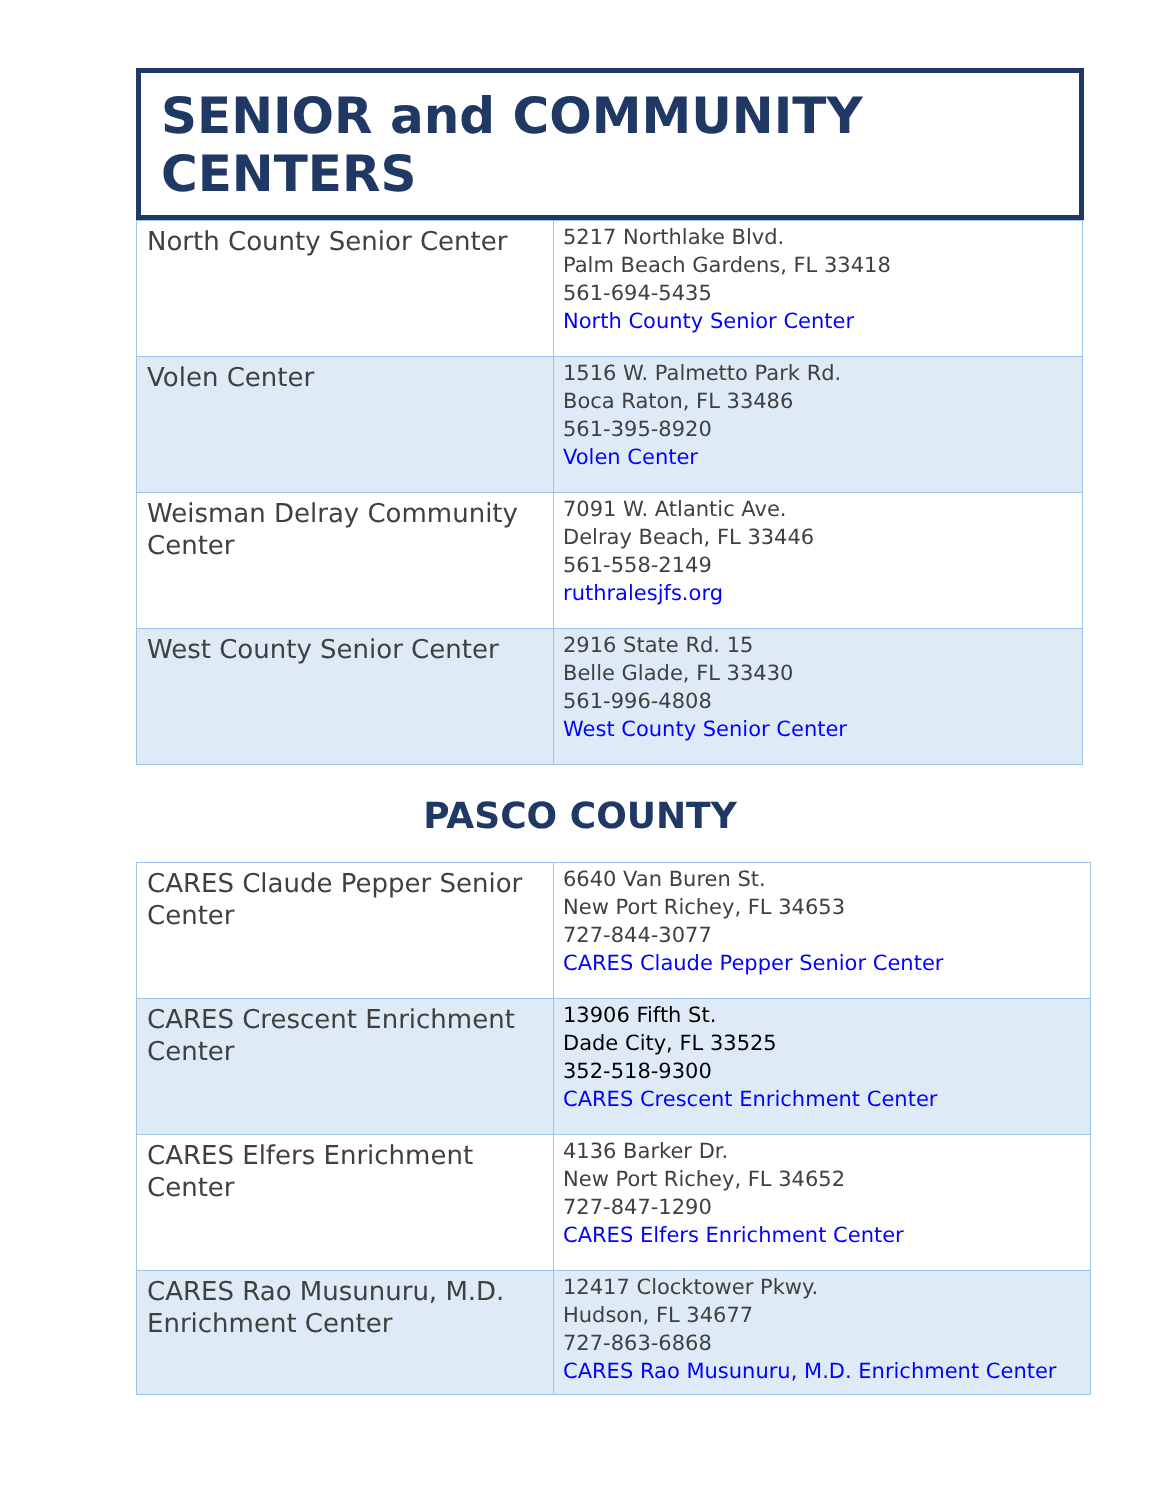SENIOR and COMMUNITY CENTERS
| North County Senior Center | 5217 Northlake Blvd. Palm Beach Gardens, FL 33418 561-694-5435 North County Senior Center |
| Volen Center | 1516 W. Palmetto Park Rd. Boca Raton, FL 33486 561-395-8920 Volen Center |
| Weisman Delray Community Center | 7091 W. Atlantic Ave. Delray Beach, FL 33446 561-558-2149 ruthralesjfs.org |
| West County Senior Center | 2916 State Rd. 15 Belle Glade, FL 33430 561-996-4808 West County Senior Center |
PASCO COUNTY
| CARES Claude Pepper Senior Center | 6640 Van Buren St. New Port Richey, FL 34653 727-844-3077 CARES Claude Pepper Senior Center |
| CARES Crescent Enrichment Center | 13906 Fifth St. Dade City, FL 33525 352-518-9300 CARES Crescent Enrichment Center |
| CARES Elfers Enrichment Center | 4136 Barker Dr. New Port Richey, FL 34652 727-847-1290 CARES Elfers Enrichment Center |
| CARES Rao Musunuru, M.D. Enrichment Center | 12417 Clocktower Pkwy. Hudson, FL 34677 727-863-6868 CARES Rao Musunuru, M.D. Enrichment Center |